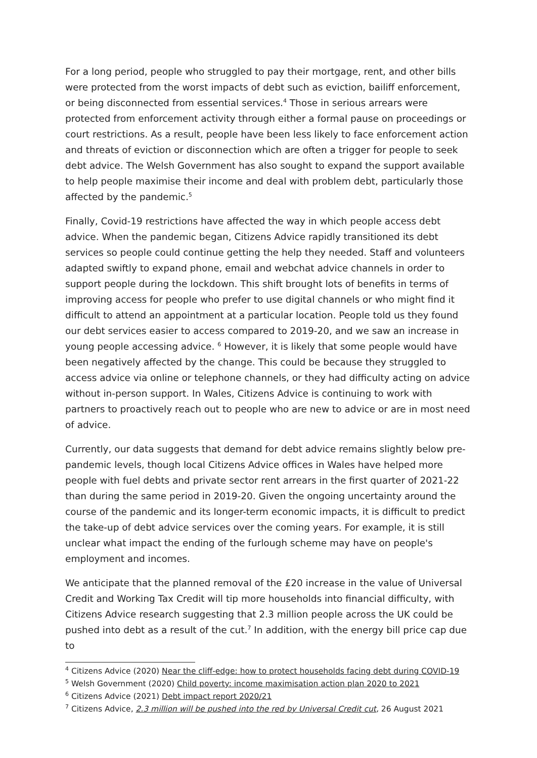For a long period, people who struggled to pay their mortgage, rent, and other bills were protected from the worst impacts of debt such as eviction, bailiff enforcement, or being disconnected from essential services.<sup>4</sup> Those in serious arrears were protected from enforcement activity through either a formal pause on proceedings or court restrictions. As a result, people have been less likely to face enforcement action and threats of eviction or disconnection which are often a trigger for people to seek debt advice. The Welsh Government has also sought to expand the support available to help people maximise their income and deal with problem debt, particularly those affected by the pandemic.<sup>5</sup>
Finally, Covid-19 restrictions have affected the way in which people access debt advice. When the pandemic began, Citizens Advice rapidly transitioned its debt services so people could continue getting the help they needed. Staff and volunteers adapted swiftly to expand phone, email and webchat advice channels in order to support people during the lockdown. This shift brought lots of benefits in terms of improving access for people who prefer to use digital channels or who might find it difficult to attend an appointment at a particular location. People told us they found our debt services easier to access compared to 2019-20, and we saw an increase in young people accessing advice. <sup>6</sup> However, it is likely that some people would have been negatively affected by the change. This could be because they struggled to access advice via online or telephone channels, or they had difficulty acting on advice without in-person support. In Wales, Citizens Advice is continuing to work with partners to proactively reach out to people who are new to advice or are in most need of advice.
Currently, our data suggests that demand for debt advice remains slightly below pre-pandemic levels, though local Citizens Advice offices in Wales have helped more people with fuel debts and private sector rent arrears in the first quarter of 2021-22 than during the same period in 2019-20. Given the ongoing uncertainty around the course of the pandemic and its longer-term economic impacts, it is difficult to predict the take-up of debt advice services over the coming years. For example, it is still unclear what impact the ending of the furlough scheme may have on people's employment and incomes.
We anticipate that the planned removal of the £20 increase in the value of Universal Credit and Working Tax Credit will tip more households into financial difficulty, with Citizens Advice research suggesting that 2.3 million people across the UK could be pushed into debt as a result of the cut.<sup>7</sup> In addition, with the energy bill price cap due to
<sup>4</sup> Citizens Advice (2020) Near the cliff-edge: how to protect households facing debt during COVID-19
<sup>5</sup> Welsh Government (2020) Child poverty: income maximisation action plan 2020 to 2021
<sup>6</sup> Citizens Advice (2021) Debt impact report 2020/21
<sup>7</sup> Citizens Advice, 2.3 million will be pushed into the red by Universal Credit cut, 26 August 2021